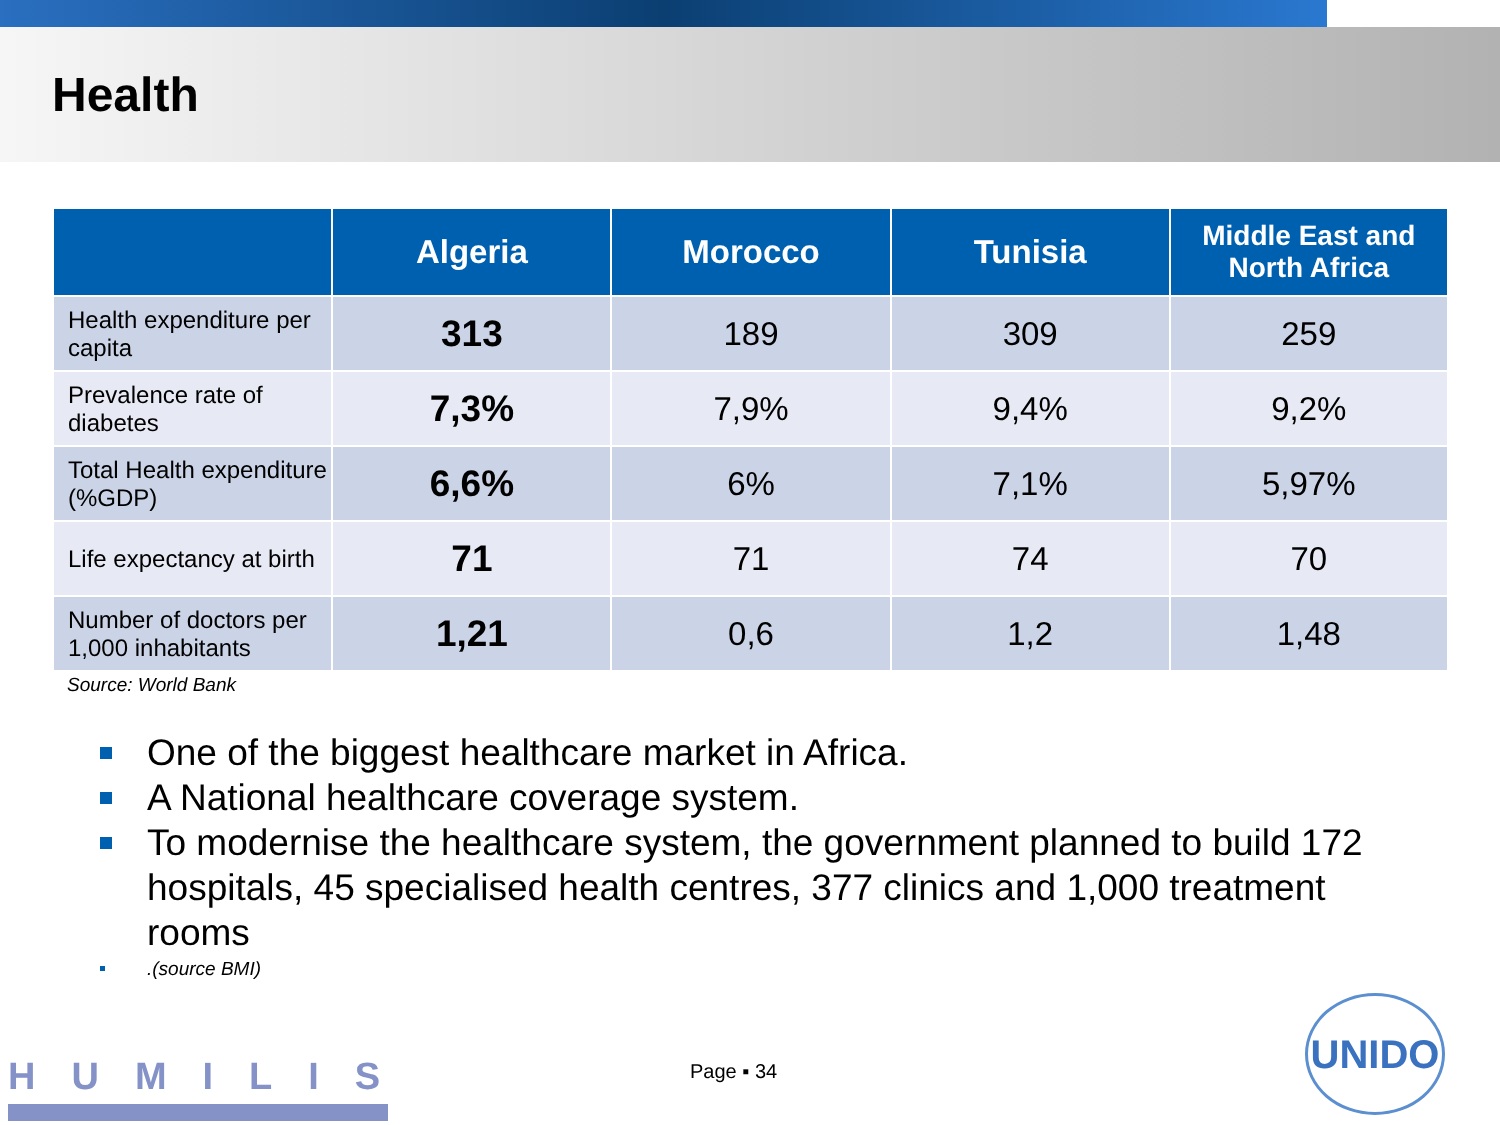Health
| | Algeria | Morocco | Tunisia | Middle East and North Africa |
| --- | --- | --- | --- | --- |
| Health expenditure per capita | 313 | 189 | 309 | 259 |
| Prevalence rate of diabetes | 7,3% | 7,9% | 9,4% | 9,2% |
| Total Health expenditure (%GDP) | 6,6% | 6% | 7,1% | 5,97% |
| Life expectancy at birth | 71 | 71 | 74 | 70 |
| Number of doctors per 1,000 inhabitants | 1,21 | 0,6 | 1,2 | 1,48 |
Source: World Bank
One of the biggest healthcare market in Africa.
A National healthcare coverage system.
To modernise the healthcare system, the government planned to build 172 hospitals, 45 specialised health centres, 377 clinics and 1,000 treatment rooms
.(source BMI)
HUMILIS Page ▪ 34
UNIDO